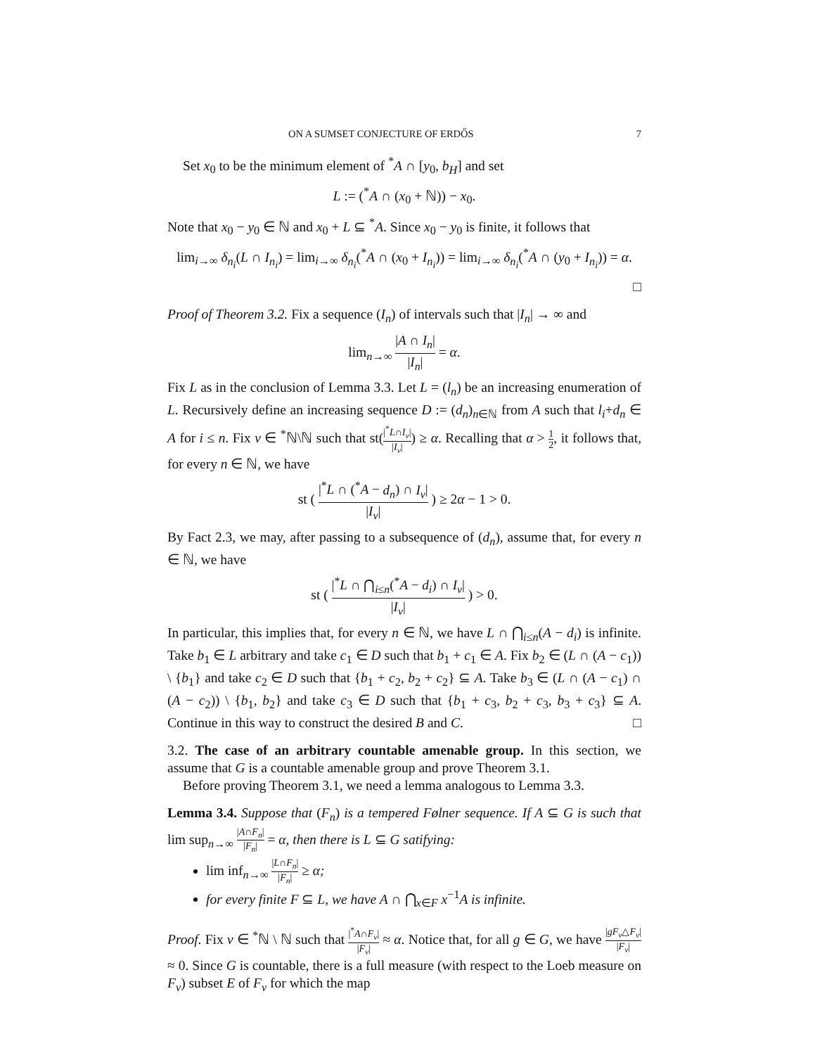ON A SUMSET CONJECTURE OF ERDŐS 7
Set x<sub>0</sub> to be the minimum element of <sup>*</sup>A ∩ [y<sub>0</sub>, b<sub>H</sub>] and set
L := (<sup>*</sup>A ∩ (x<sub>0</sub> + ℕ)) − x<sub>0</sub>.
Note that x<sub>0</sub> − y<sub>0</sub> ∈ ℕ and x<sub>0</sub> + L ⊆ <sup>*</sup>A. Since x<sub>0</sub> − y<sub>0</sub> is finite, it follows that
lim<sub>i→∞</sub> δ<sub>n<sub>i</sub></sub>(L ∩ I<sub>n<sub>i</sub></sub>) = lim<sub>i→∞</sub> δ<sub>n<sub>i</sub></sub>(<sup>*</sup>A ∩ (x<sub>0</sub> + I<sub>n<sub>i</sub></sub>)) = lim<sub>i→∞</sub> δ<sub>n<sub>i</sub></sub>(<sup>*</sup>A ∩ (y<sub>0</sub> + I<sub>n<sub>i</sub></sub>)) = α.
□
Proof of Theorem 3.2. Fix a sequence (I<sub>n</sub>) of intervals such that |I<sub>n</sub>| → ∞ and
lim<sub>n→∞</sub> |A ∩ I<sub>n</sub>| |I<sub>n</sub>| = α.
Fix L as in the conclusion of Lemma 3.3. Let L = (l<sub>n</sub>) be an increasing enumeration of L. Recursively define an increasing sequence D := (d<sub>n</sub>)<sub>n∈ℕ</sub> from A such that l<sub>i</sub>+d<sub>n</sub> ∈ A for i ≤ n. Fix ν ∈ <sup>*</sup>ℕ\ℕ such that st(|<sup>*</sup>L∩I<sub>ν</sub>| |I<sub>ν</sub>|) ≥ α. Recalling that α > 1 2, it follows that, for every n ∈ ℕ, we have
st ( |<sup>*</sup>L ∩ (<sup>*</sup>A − d<sub>n</sub>) ∩ I<sub>ν</sub>| |I<sub>ν</sub>| ) ≥ 2α − 1 > 0.
By Fact 2.3, we may, after passing to a subsequence of (d<sub>n</sub>), assume that, for every n ∈ ℕ, we have
st ( |<sup>*</sup>L ∩ ⋂<sub>i≤n</sub>(<sup>*</sup>A − d<sub>i</sub>) ∩ I<sub>ν</sub>| |I<sub>ν</sub>| ) > 0.
In particular, this implies that, for every n ∈ ℕ, we have L ∩ ⋂<sub>i≤n</sub>(A − d<sub>i</sub>) is infinite. Take b<sub>1</sub> ∈ L arbitrary and take c<sub>1</sub> ∈ D such that b<sub>1</sub> + c<sub>1</sub> ∈ A. Fix b<sub>2</sub> ∈ (L ∩ (A − c<sub>1</sub>)) \ {b<sub>1</sub>} and take c<sub>2</sub> ∈ D such that {b<sub>1</sub> + c<sub>2</sub>, b<sub>2</sub> + c<sub>2</sub>} ⊆ A. Take b<sub>3</sub> ∈ (L ∩ (A − c<sub>1</sub>) ∩ (A − c<sub>2</sub>)) \ {b<sub>1</sub>, b<sub>2</sub>} and take c<sub>3</sub> ∈ D such that {b<sub>1</sub> + c<sub>3</sub>, b<sub>2</sub> + c<sub>3</sub>, b<sub>3</sub> + c<sub>3</sub>} ⊆ A. Continue in this way to construct the desired B and C. □
3.2. The case of an arbitrary countable amenable group. In this section, we assume that G is a countable amenable group and prove Theorem 3.1.
Before proving Theorem 3.1, we need a lemma analogous to Lemma 3.3.
Lemma 3.4. Suppose that (F<sub>n</sub>) is a tempered Følner sequence. If A ⊆ G is such that lim sup<sub>n→∞</sub> |A∩F<sub>n</sub>| |F<sub>n</sub>| = α, then there is L ⊆ G satifying:
lim inf<sub>n→∞</sub> |L∩F<sub>n</sub>| |F<sub>n</sub>| ≥ α;
for every finite F ⊆ L, we have A ∩ ⋂<sub>x∈F</sub> x<sup>−1</sup>A is infinite.
Proof. Fix ν ∈ <sup>*</sup>ℕ \ ℕ such that |<sup>*</sup>A∩F<sub>ν</sub>| |F<sub>ν</sub>| ≈ α. Notice that, for all g ∈ G, we have |gF<sub>ν</sub>△F<sub>ν</sub>| |F<sub>ν</sub>| ≈ 0. Since G is countable, there is a full measure (with respect to the Loeb measure on F<sub>ν</sub>) subset E of F<sub>ν</sub> for which the map